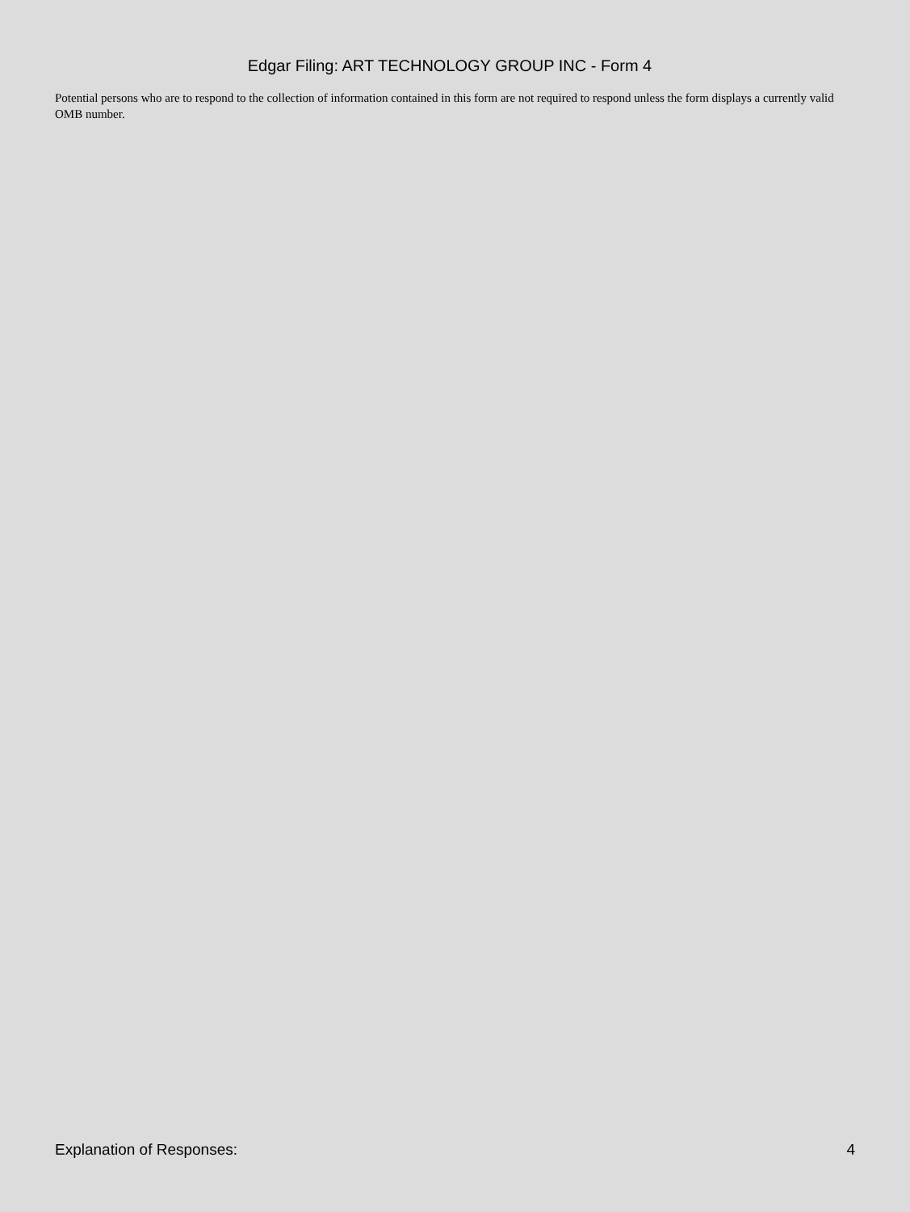Edgar Filing: ART TECHNOLOGY GROUP INC - Form 4
Potential persons who are to respond to the collection of information contained in this form are not required to respond unless the form displays a currently valid OMB number.
Explanation of Responses: 4